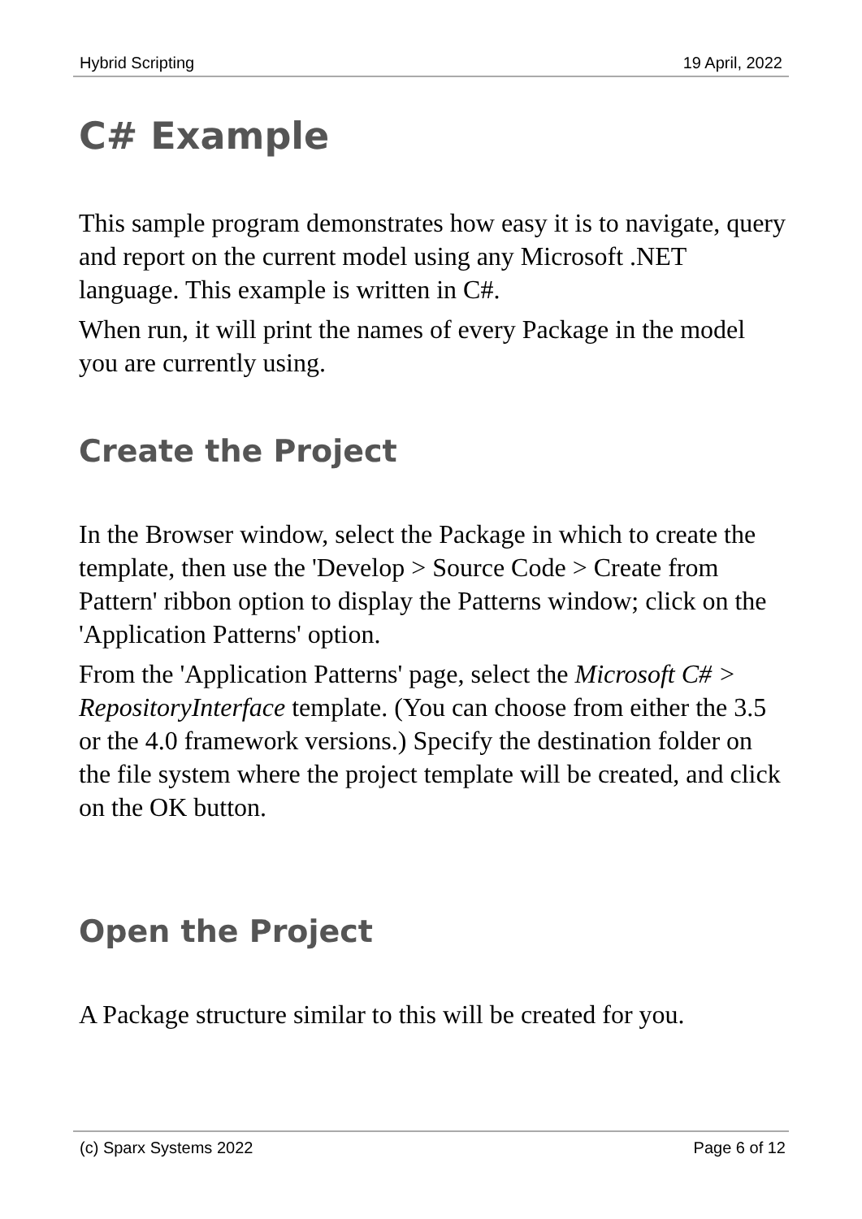Hybrid Scripting 19 April, 2022
C# Example
This sample program demonstrates how easy it is to navigate, query and report on the current model using any Microsoft .NET language. This example is written in C#.
When run, it will print the names of every Package in the model you are currently using.
Create the Project
In the Browser window, select the Package in which to create the template, then use the 'Develop > Source Code > Create from Pattern' ribbon option to display the Patterns window; click on the 'Application Patterns' option.
From the 'Application Patterns' page, select the Microsoft C# > RepositoryInterface template. (You can choose from either the 3.5 or the 4.0 framework versions.) Specify the destination folder on the file system where the project template will be created, and click on the OK button.
Open the Project
A Package structure similar to this will be created for you.
(c) Sparx Systems 2022 Page 6 of 12